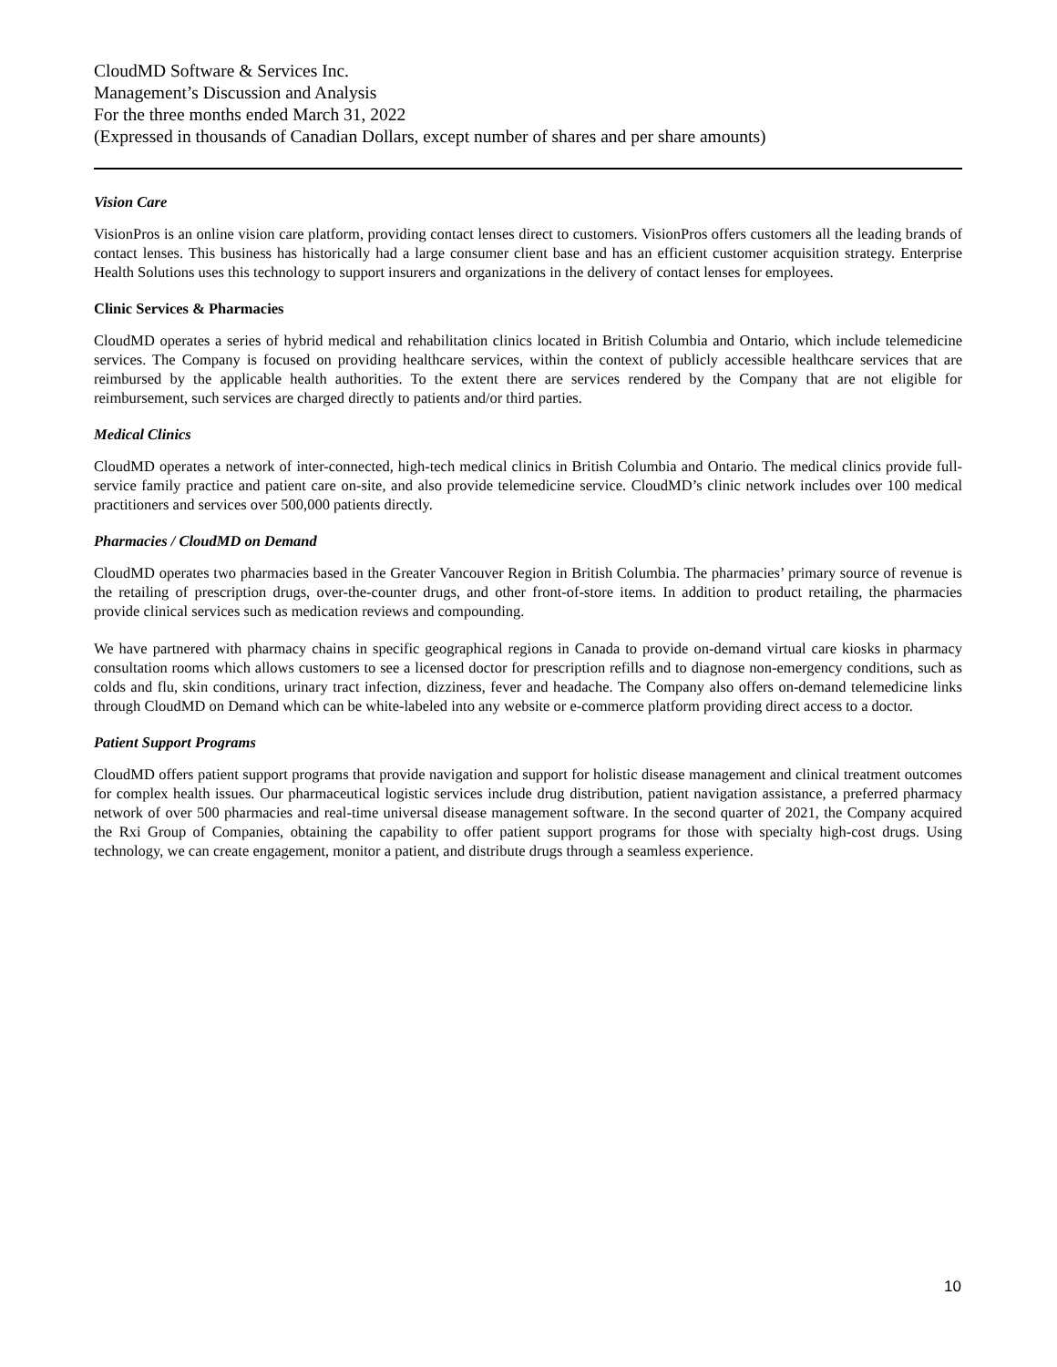CloudMD Software & Services Inc.
Management’s Discussion and Analysis
For the three months ended March 31, 2022
(Expressed in thousands of Canadian Dollars, except number of shares and per share amounts)
Vision Care
VisionPros is an online vision care platform, providing contact lenses direct to customers. VisionPros offers customers all the leading brands of contact lenses. This business has historically had a large consumer client base and has an efficient customer acquisition strategy. Enterprise Health Solutions uses this technology to support insurers and organizations in the delivery of contact lenses for employees.
Clinic Services & Pharmacies
CloudMD operates a series of hybrid medical and rehabilitation clinics located in British Columbia and Ontario, which include telemedicine services. The Company is focused on providing healthcare services, within the context of publicly accessible healthcare services that are reimbursed by the applicable health authorities. To the extent there are services rendered by the Company that are not eligible for reimbursement, such services are charged directly to patients and/or third parties.
Medical Clinics
CloudMD operates a network of inter-connected, high-tech medical clinics in British Columbia and Ontario. The medical clinics provide full-service family practice and patient care on-site, and also provide telemedicine service. CloudMD’s clinic network includes over 100 medical practitioners and services over 500,000 patients directly.
Pharmacies / CloudMD on Demand
CloudMD operates two pharmacies based in the Greater Vancouver Region in British Columbia. The pharmacies’ primary source of revenue is the retailing of prescription drugs, over-the-counter drugs, and other front-of-store items. In addition to product retailing, the pharmacies provide clinical services such as medication reviews and compounding.
We have partnered with pharmacy chains in specific geographical regions in Canada to provide on-demand virtual care kiosks in pharmacy consultation rooms which allows customers to see a licensed doctor for prescription refills and to diagnose non-emergency conditions, such as colds and flu, skin conditions, urinary tract infection, dizziness, fever and headache. The Company also offers on-demand telemedicine links through CloudMD on Demand which can be white-labeled into any website or e-commerce platform providing direct access to a doctor.
Patient Support Programs
CloudMD offers patient support programs that provide navigation and support for holistic disease management and clinical treatment outcomes for complex health issues. Our pharmaceutical logistic services include drug distribution, patient navigation assistance, a preferred pharmacy network of over 500 pharmacies and real-time universal disease management software. In the second quarter of 2021, the Company acquired the Rxi Group of Companies, obtaining the capability to offer patient support programs for those with specialty high-cost drugs. Using technology, we can create engagement, monitor a patient, and distribute drugs through a seamless experience.
10